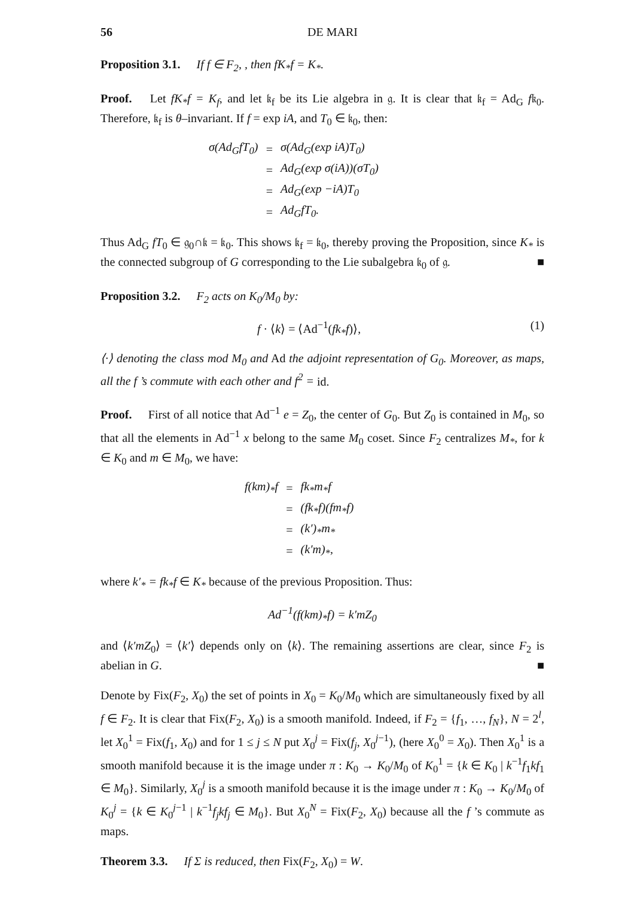56 DE MARI
Proposition 3.1. If f ∈ F<sub>2</sub>, , then fK<sub>*</sub>f = K<sub>*</sub>.
Proof. Let fK<sub>*</sub>f = K<sub>f</sub>, and let 𝔨<sub>f</sub> be its Lie algebra in 𝔤. It is clear that 𝔨<sub>f</sub> = Ad<sub>G</sub> f𝔨<sub>0</sub>. Therefore, 𝔨<sub>f</sub> is θ–invariant. If f = exp iA, and T<sub>0</sub> ∈ 𝔨<sub>0</sub>, then:
| σ(Ad<sub>G</sub>fT<sub>0</sub>) | = | σ(Ad<sub>G</sub>(exp iA)T<sub>0</sub>) |
| | = | Ad<sub>G</sub>(exp σ(iA))(σT<sub>0</sub>) |
| | = | Ad<sub>G</sub>(exp −iA)T<sub>0</sub> |
| | = | Ad<sub>G</sub>fT<sub>0</sub>. |
Thus Ad<sub>G</sub> fT<sub>0</sub> ∈ 𝔤<sub>0</sub>∩𝔨 = 𝔨<sub>0</sub>. This shows 𝔨<sub>f</sub> = 𝔨<sub>0</sub>, thereby proving the Proposition, since K<sub>*</sub> is the connected subgroup of G corresponding to the Lie subalgebra 𝔨<sub>0</sub> of 𝔤. ■
Proposition 3.2. F<sub>2</sub> acts on K<sub>0</sub>/M<sub>0</sub> by:
f · ⟨k⟩ = ⟨Ad<sup>−1</sup>(fk<sub>*</sub>f)⟩, (1)
⟨·⟩ denoting the class mod M<sub>0</sub> and Ad the adjoint representation of G<sub>0</sub>. Moreover, as maps, all the f ’s commute with each other and f<sup>2</sup> = id.
Proof. First of all notice that Ad<sup>−1</sup> e = Z<sub>0</sub>, the center of G<sub>0</sub>. But Z<sub>0</sub> is contained in M<sub>0</sub>, so that all the elements in Ad<sup>−1</sup> x belong to the same M<sub>0</sub> coset. Since F<sub>2</sub> centralizes M<sub>*</sub>, for k ∈ K<sub>0</sub> and m ∈ M<sub>0</sub>, we have:
| f(km)<sub>*</sub>f | = | fk<sub>*</sub>m<sub>*</sub>f |
| | = | (fk<sub>*</sub>f)(fm<sub>*</sub>f) |
| | = | (k′)<sub>*</sub>m<sub>*</sub> |
| | = | (k′m)<sub>*</sub>, |
where k′<sub>*</sub> = fk<sub>*</sub>f ∈ K<sub>*</sub> because of the previous Proposition. Thus:
Ad<sup>−1</sup>(f(km)<sub>*</sub>f) = k′mZ<sub>0</sub>
and ⟨k′mZ<sub>0</sub>⟩ = ⟨k′⟩ depends only on ⟨k⟩. The remaining assertions are clear, since F<sub>2</sub> is abelian in G. ■
Denote by Fix(F<sub>2</sub>, X<sub>0</sub>) the set of points in X<sub>0</sub> = K<sub>0</sub>/M<sub>0</sub> which are simultaneously fixed by all f ∈ F<sub>2</sub>. It is clear that Fix(F<sub>2</sub>, X<sub>0</sub>) is a smooth manifold. Indeed, if F<sub>2</sub> = {f<sub>1</sub>, …, f<sub>N</sub>}, N = 2<sup>l</sup>, let X<sub>0</sub><sup>1</sup> = Fix(f<sub>1</sub>, X<sub>0</sub>) and for 1 ≤ j ≤ N put X<sub>0</sub><sup>j</sup> = Fix(f<sub>j</sub>, X<sub>0</sub><sup>j−1</sup>), (here X<sub>0</sub><sup>0</sup> = X<sub>0</sub>). Then X<sub>0</sub><sup>1</sup> is a smooth manifold because it is the image under π : K<sub>0</sub> → K<sub>0</sub>/M<sub>0</sub> of K<sub>0</sub><sup>1</sup> = {k ∈ K<sub>0</sub> | k<sup>−1</sup>f<sub>1</sub>kf<sub>1</sub> ∈ M<sub>0</sub>}. Similarly, X<sub>0</sub><sup>j</sup> is a smooth manifold because it is the image under π : K<sub>0</sub> → K<sub>0</sub>/M<sub>0</sub> of K<sub>0</sub><sup>j</sup> = {k ∈ K<sub>0</sub><sup>j−1</sup> | k<sup>−1</sup>f<sub>j</sub>kf<sub>j</sub> ∈ M<sub>0</sub>}. But X<sub>0</sub><sup>N</sup> = Fix(F<sub>2</sub>, X<sub>0</sub>) because all the f ’s commute as maps.
Theorem 3.3. If Σ is reduced, then Fix(F<sub>2</sub>, X<sub>0</sub>) = W.